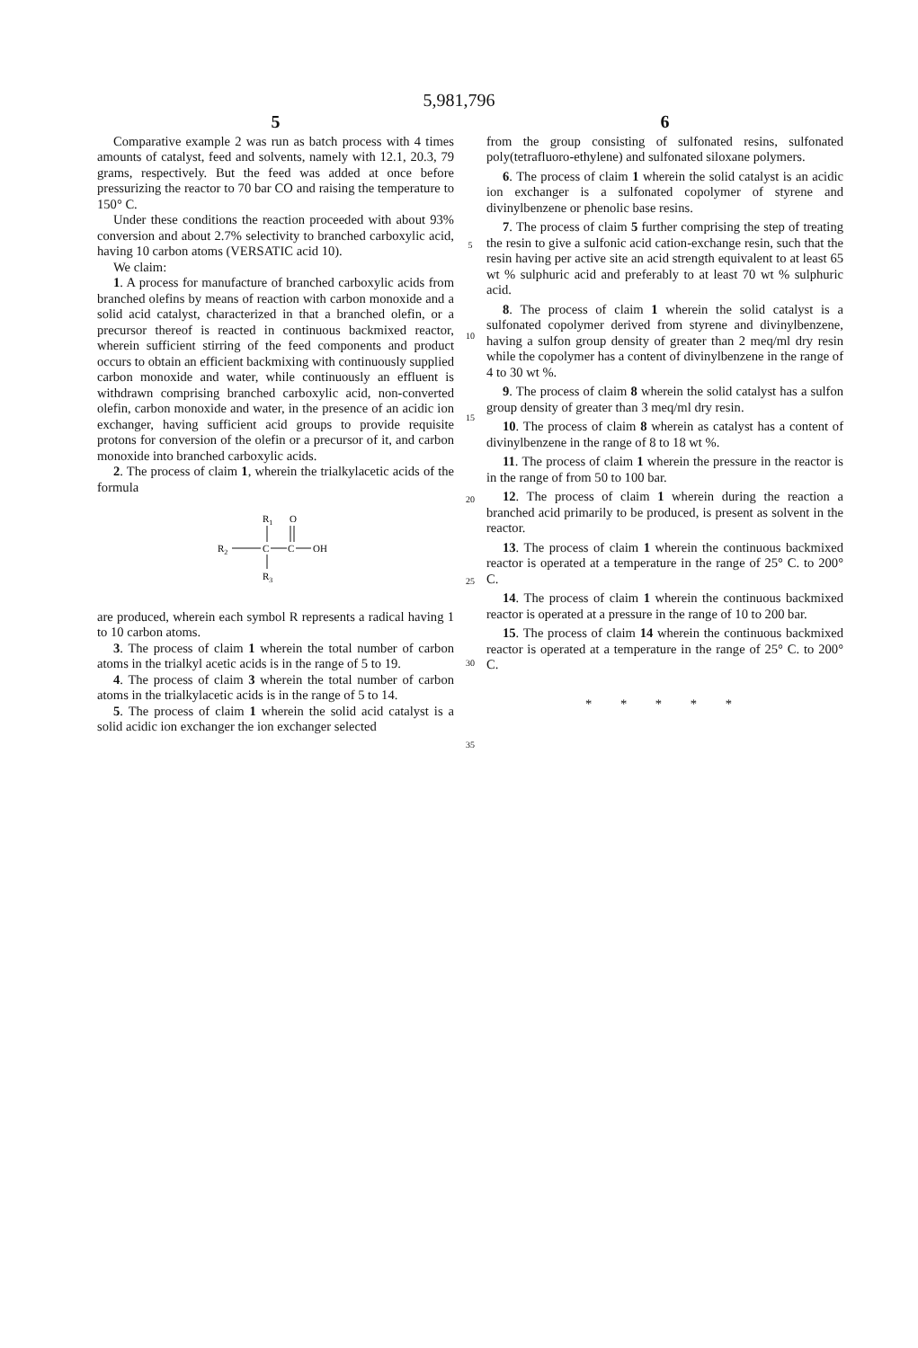5,981,796
5
Comparative example 2 was run as batch process with 4 times amounts of catalyst, feed and solvents, namely with 12.1, 20.3, 79 grams, respectively. But the feed was added at once before pressurizing the reactor to 70 bar CO and raising the temperature to 150° C.
Under these conditions the reaction proceeded with about 93% conversion and about 2.7% selectivity to branched carboxylic acid, having 10 carbon atoms (VERSATIC acid 10).
We claim:
1. A process for manufacture of branched carboxylic acids from branched olefins by means of reaction with carbon monoxide and a solid acid catalyst, characterized in that a branched olefin, or a precursor thereof is reacted in continuous backmixed reactor, wherein sufficient stirring of the feed components and product occurs to obtain an efficient backmixing with continuously supplied carbon monoxide and water, while continuously an effluent is withdrawn comprising branched carboxylic acid, non-converted olefin, carbon monoxide and water, in the presence of an acidic ion exchanger, having sufficient acid groups to provide requisite protons for conversion of the olefin or a precursor of it, and carbon monoxide into branched carboxylic acids.
2. The process of claim 1, wherein the trialkylacetic acids of the formula
R1
O
R2
C
C
OH
R3
are produced, wherein each symbol R represents a radical having 1 to 10 carbon atoms.
3. The process of claim 1 wherein the total number of carbon atoms in the trialkyl acetic acids is in the range of 5 to 19.
4. The process of claim 3 wherein the total number of carbon atoms in the trialkylacetic acids is in the range of 5 to 14.
5. The process of claim 1 wherein the solid acid catalyst is a solid acidic ion exchanger the ion exchanger selected
5
10
15
20
25
30
35
6
from the group consisting of sulfonated resins, sulfonated poly(tetrafluoro-ethylene) and sulfonated siloxane polymers.
6. The process of claim 1 wherein the solid catalyst is an acidic ion exchanger is a sulfonated copolymer of styrene and divinylbenzene or phenolic base resins.
7. The process of claim 5 further comprising the step of treating the resin to give a sulfonic acid cation-exchange resin, such that the resin having per active site an acid strength equivalent to at least 65 wt % sulphuric acid and preferably to at least 70 wt % sulphuric acid.
8. The process of claim 1 wherein the solid catalyst is a sulfonated copolymer derived from styrene and divinylbenzene, having a sulfon group density of greater than 2 meq/ml dry resin while the copolymer has a content of divinylbenzene in the range of 4 to 30 wt %.
9. The process of claim 8 wherein the solid catalyst has a sulfon group density of greater than 3 meq/ml dry resin.
10. The process of claim 8 wherein as catalyst has a content of divinylbenzene in the range of 8 to 18 wt %.
11. The process of claim 1 wherein the pressure in the reactor is in the range of from 50 to 100 bar.
12. The process of claim 1 wherein during the reaction a branched acid primarily to be produced, is present as solvent in the reactor.
13. The process of claim 1 wherein the continuous backmixed reactor is operated at a temperature in the range of 25° C. to 200° C.
14. The process of claim 1 wherein the continuous backmixed reactor is operated at a pressure in the range of 10 to 200 bar.
15. The process of claim 14 wherein the continuous backmixed reactor is operated at a temperature in the range of 25° C. to 200° C.
* * * * *